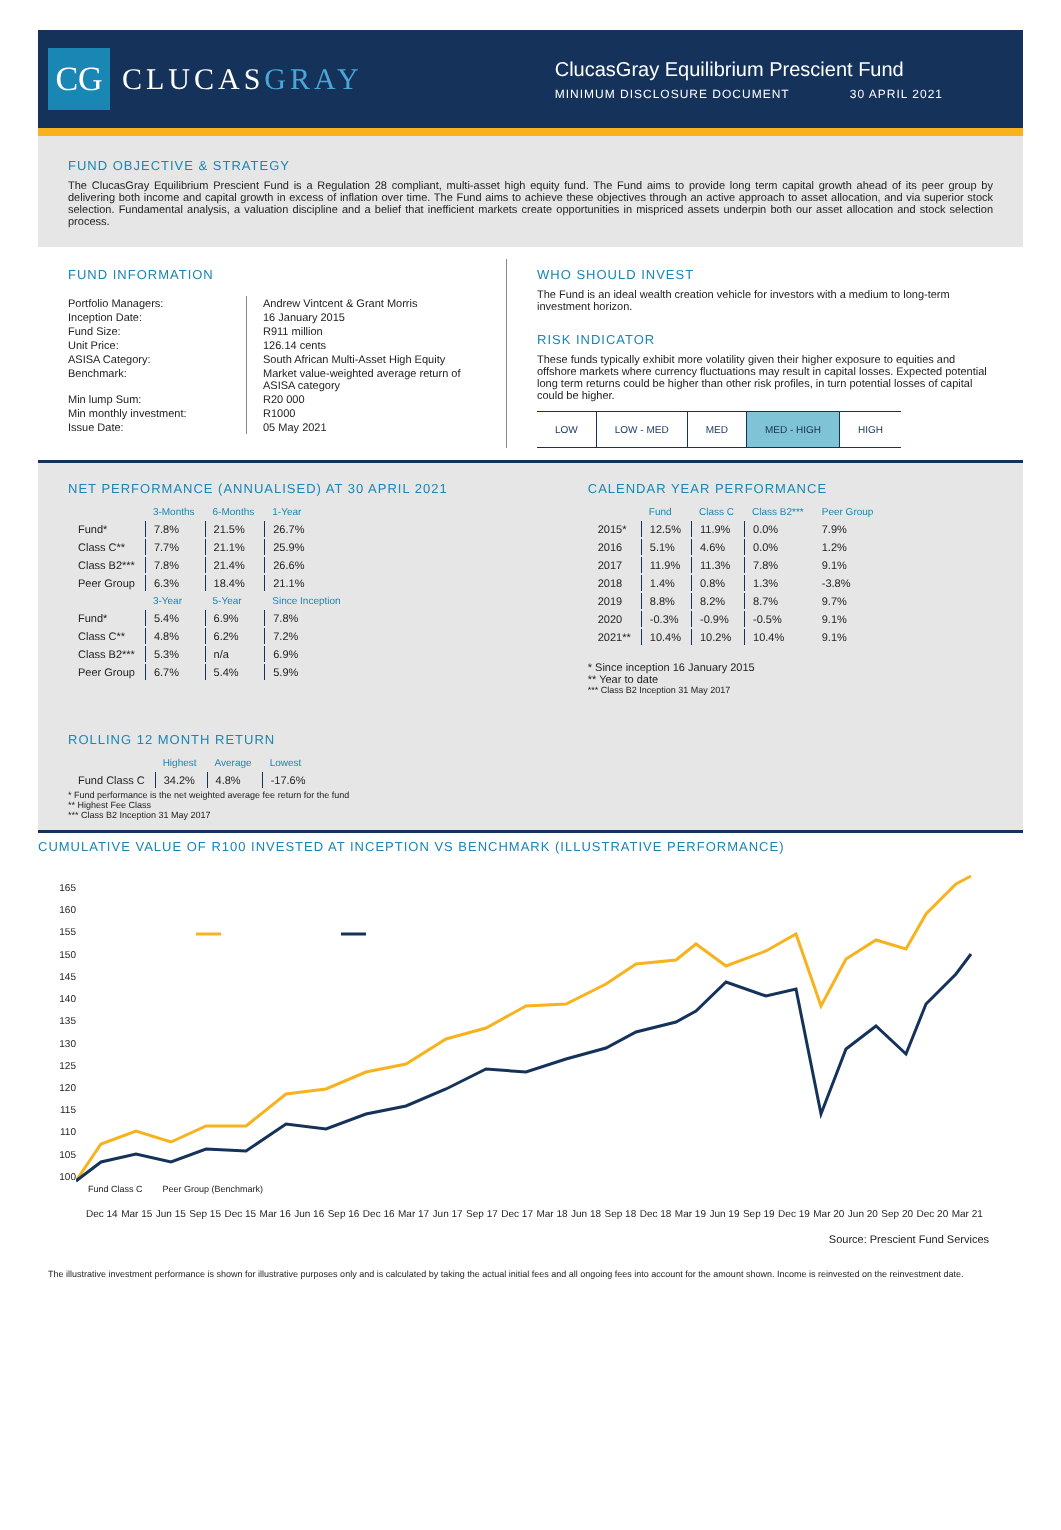CG
CLUCASGRAY
ClucasGray Equilibrium Prescient Fund
MINIMUM DISCLOSURE DOCUMENT 30 APRIL 2021
FUND OBJECTIVE & STRATEGY
The ClucasGray Equilibrium Prescient Fund is a Regulation 28 compliant, multi-asset high equity fund. The Fund aims to provide long term capital growth ahead of its peer group by delivering both income and capital growth in excess of inflation over time. The Fund aims to achieve these objectives through an active approach to asset allocation, and via superior stock selection. Fundamental analysis, a valuation discipline and a belief that inefficient markets create opportunities in mispriced assets underpin both our asset allocation and stock selection process.
FUND INFORMATION
| Portfolio Managers: | Andrew Vintcent & Grant Morris |
| Inception Date: | 16 January 2015 |
| Fund Size: | R911 million |
| Unit Price: | 126.14 cents |
| ASISA Category: | South African Multi-Asset High Equity |
| Benchmark: | Market value-weighted average return of ASISA category |
| Min lump Sum: | R20 000 |
| Min monthly investment: | R1000 |
| Issue Date: | 05 May 2021 |
WHO SHOULD INVEST
The Fund is an ideal wealth creation vehicle for investors with a medium to long-term investment horizon.
RISK INDICATOR
These funds typically exhibit more volatility given their higher exposure to equities and offshore markets where currency fluctuations may result in capital losses. Expected potential long term returns could be higher than other risk profiles, in turn potential losses of capital could be higher.
| LOW | LOW - MED | MED | MED - HIGH | HIGH |
NET PERFORMANCE (ANNUALISED) AT 30 APRIL 2021
| | 3-Months | 6-Months | 1-Year |
| --- | --- | --- | --- |
| Fund* | 7.8% | 21.5% | 26.7% |
| Class C** | 7.7% | 21.1% | 25.9% |
| Class B2*** | 7.8% | 21.4% | 26.6% |
| Peer Group | 6.3% | 18.4% | 21.1% |
| | 3-Year | 5-Year | Since Inception |
| Fund* | 5.4% | 6.9% | 7.8% |
| Class C** | 4.8% | 6.2% | 7.2% |
| Class B2*** | 5.3% | n/a | 6.9% |
| Peer Group | 6.7% | 5.4% | 5.9% |
ROLLING 12 MONTH RETURN
| | Highest | Average | Lowest |
| --- | --- | --- | --- |
| Fund Class C | 34.2% | 4.8% | -17.6% |
* Fund performance is the net weighted average fee return for the fund
** Highest Fee Class
*** Class B2 Inception 31 May 2017
CALENDAR YEAR PERFORMANCE
| | Fund | Class C | Class B2*** | Peer Group |
| --- | --- | --- | --- | --- |
| 2015* | 12.5% | 11.9% | 0.0% | 7.9% |
| 2016 | 5.1% | 4.6% | 0.0% | 1.2% |
| 2017 | 11.9% | 11.3% | 7.8% | 9.1% |
| 2018 | 1.4% | 0.8% | 1.3% | -3.8% |
| 2019 | 8.8% | 8.2% | 8.7% | 9.7% |
| 2020 | -0.3% | -0.9% | -0.5% | 9.1% |
| 2021** | 10.4% | 10.2% | 10.4% | 9.1% |
* Since inception 16 January 2015
** Year to date
*** Class B2 Inception 31 May 2017
CUMULATIVE VALUE OF R100 INVESTED AT INCEPTION VS BENCHMARK (ILLUSTRATIVE PERFORMANCE)
165
160
155
150
145
140
135
130
125
120
115
110
105
100
Fund Class C Peer Group (Benchmark)
Dec 14 Mar 15 Jun 15 Sep 15 Dec 15 Mar 16 Jun 16 Sep 16 Dec 16 Mar 17 Jun 17 Sep 17 Dec 17 Mar 18 Jun 18 Sep 18 Dec 18 Mar 19 Jun 19 Sep 19 Dec 19 Mar 20 Jun 20 Sep 20 Dec 20 Mar 21
Source: Prescient Fund Services
The illustrative investment performance is shown for illustrative purposes only and is calculated by taking the actual initial fees and all ongoing fees into account for the amount shown. Income is reinvested on the reinvestment date.